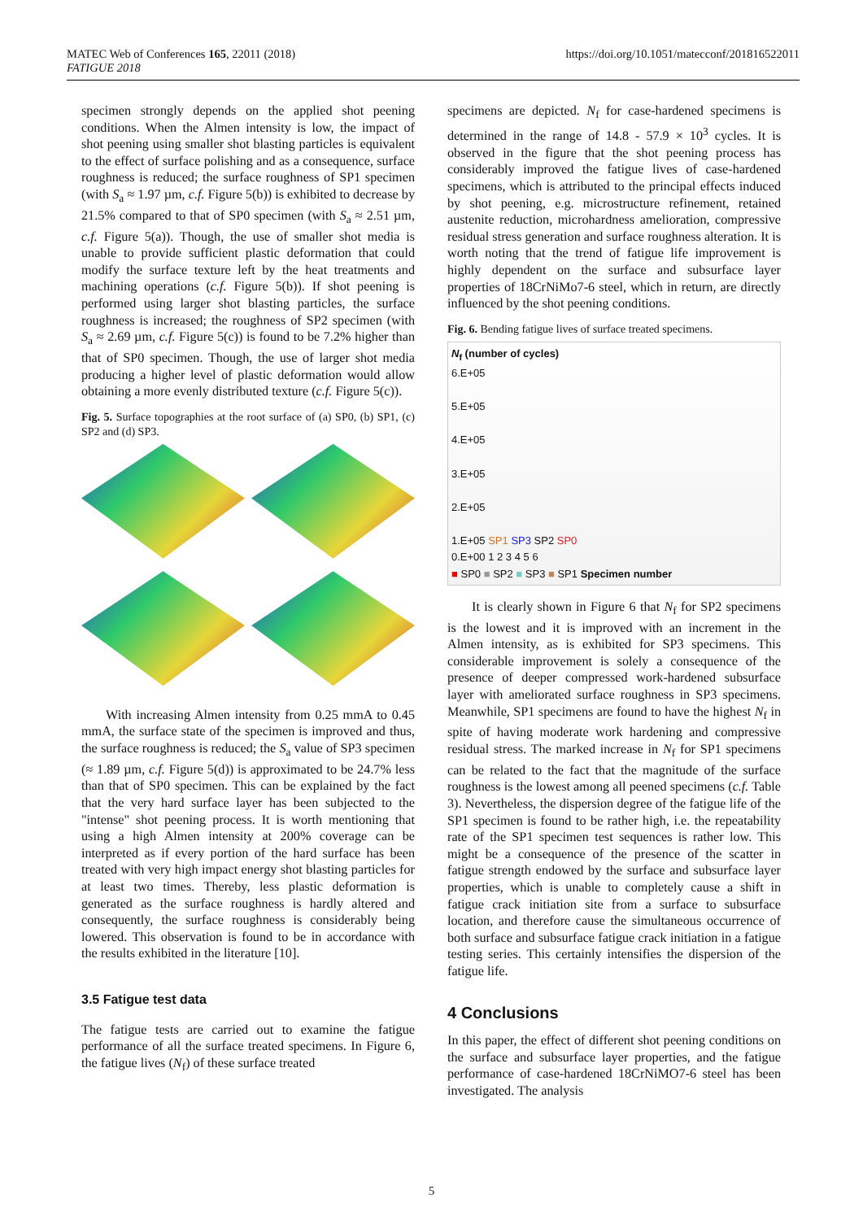MATEC Web of Conferences 165, 22011 (2018)
FATIGUE 2018
https://doi.org/10.1051/matecconf/201816522011
specimen strongly depends on the applied shot peening conditions. When the Almen intensity is low, the impact of shot peening using smaller shot blasting particles is equivalent to the effect of surface polishing and as a consequence, surface roughness is reduced; the surface roughness of SP1 specimen (with S<sub>a</sub> ≈ 1.97 µm, c.f. Figure 5(b)) is exhibited to decrease by 21.5% compared to that of SP0 specimen (with S<sub>a</sub> ≈ 2.51 µm, c.f. Figure 5(a)). Though, the use of smaller shot media is unable to provide sufficient plastic deformation that could modify the surface texture left by the heat treatments and machining operations (c.f. Figure 5(b)). If shot peening is performed using larger shot blasting particles, the surface roughness is increased; the roughness of SP2 specimen (with S<sub>a</sub> ≈ 2.69 µm, c.f. Figure 5(c)) is found to be 7.2% higher than that of SP0 specimen. Though, the use of larger shot media producing a higher level of plastic deformation would allow obtaining a more evenly distributed texture (c.f. Figure 5(c)).
Fig. 5. Surface topographies at the root surface of (a) SP0, (b) SP1, (c) SP2 and (d) SP3.
With increasing Almen intensity from 0.25 mmA to 0.45 mmA, the surface state of the specimen is improved and thus, the surface roughness is reduced; the S<sub>a</sub> value of SP3 specimen (≈ 1.89 µm, c.f. Figure 5(d)) is approximated to be 24.7% less than that of SP0 specimen. This can be explained by the fact that the very hard surface layer has been subjected to the "intense" shot peening process. It is worth mentioning that using a high Almen intensity at 200% coverage can be interpreted as if every portion of the hard surface has been treated with very high impact energy shot blasting particles for at least two times. Thereby, less plastic deformation is generated as the surface roughness is hardly altered and consequently, the surface roughness is considerably being lowered. This observation is found to be in accordance with the results exhibited in the literature [10].
3.5 Fatigue test data
The fatigue tests are carried out to examine the fatigue performance of all the surface treated specimens. In Figure 6, the fatigue lives (N<sub>f</sub>) of these surface treated
specimens are depicted. N<sub>f</sub> for case-hardened specimens is determined in the range of 14.8 - 57.9 × 10<sup>3</sup> cycles. It is observed in the figure that the shot peening process has considerably improved the fatigue lives of case-hardened specimens, which is attributed to the principal effects induced by shot peening, e.g. microstructure refinement, retained austenite reduction, microhardness amelioration, compressive residual stress generation and surface roughness alteration. It is worth noting that the trend of fatigue life improvement is highly dependent on the surface and subsurface layer properties of 18CrNiMo7-6 steel, which in return, are directly influenced by the shot peening conditions.
Fig. 6. Bending fatigue lives of surface treated specimens.
N<sub>f</sub> (number of cycles)
6.E+05
5.E+05
4.E+05
3.E+05
2.E+05
1.E+05 SP1 SP3 SP2 SP0
0.E+00 1 2 3 4 5 6
■ SP0 ■ SP2 ■ SP3 ■ SP1 Specimen number
It is clearly shown in Figure 6 that N<sub>f</sub> for SP2 specimens is the lowest and it is improved with an increment in the Almen intensity, as is exhibited for SP3 specimens. This considerable improvement is solely a consequence of the presence of deeper compressed work-hardened subsurface layer with ameliorated surface roughness in SP3 specimens. Meanwhile, SP1 specimens are found to have the highest N<sub>f</sub> in spite of having moderate work hardening and compressive residual stress. The marked increase in N<sub>f</sub> for SP1 specimens can be related to the fact that the magnitude of the surface roughness is the lowest among all peened specimens (c.f. Table 3). Nevertheless, the dispersion degree of the fatigue life of the SP1 specimen is found to be rather high, i.e. the repeatability rate of the SP1 specimen test sequences is rather low. This might be a consequence of the presence of the scatter in fatigue strength endowed by the surface and subsurface layer properties, which is unable to completely cause a shift in fatigue crack initiation site from a surface to subsurface location, and therefore cause the simultaneous occurrence of both surface and subsurface fatigue crack initiation in a fatigue testing series. This certainly intensifies the dispersion of the fatigue life.
4 Conclusions
In this paper, the effect of different shot peening conditions on the surface and subsurface layer properties, and the fatigue performance of case-hardened 18CrNiMO7-6 steel has been investigated. The analysis
5